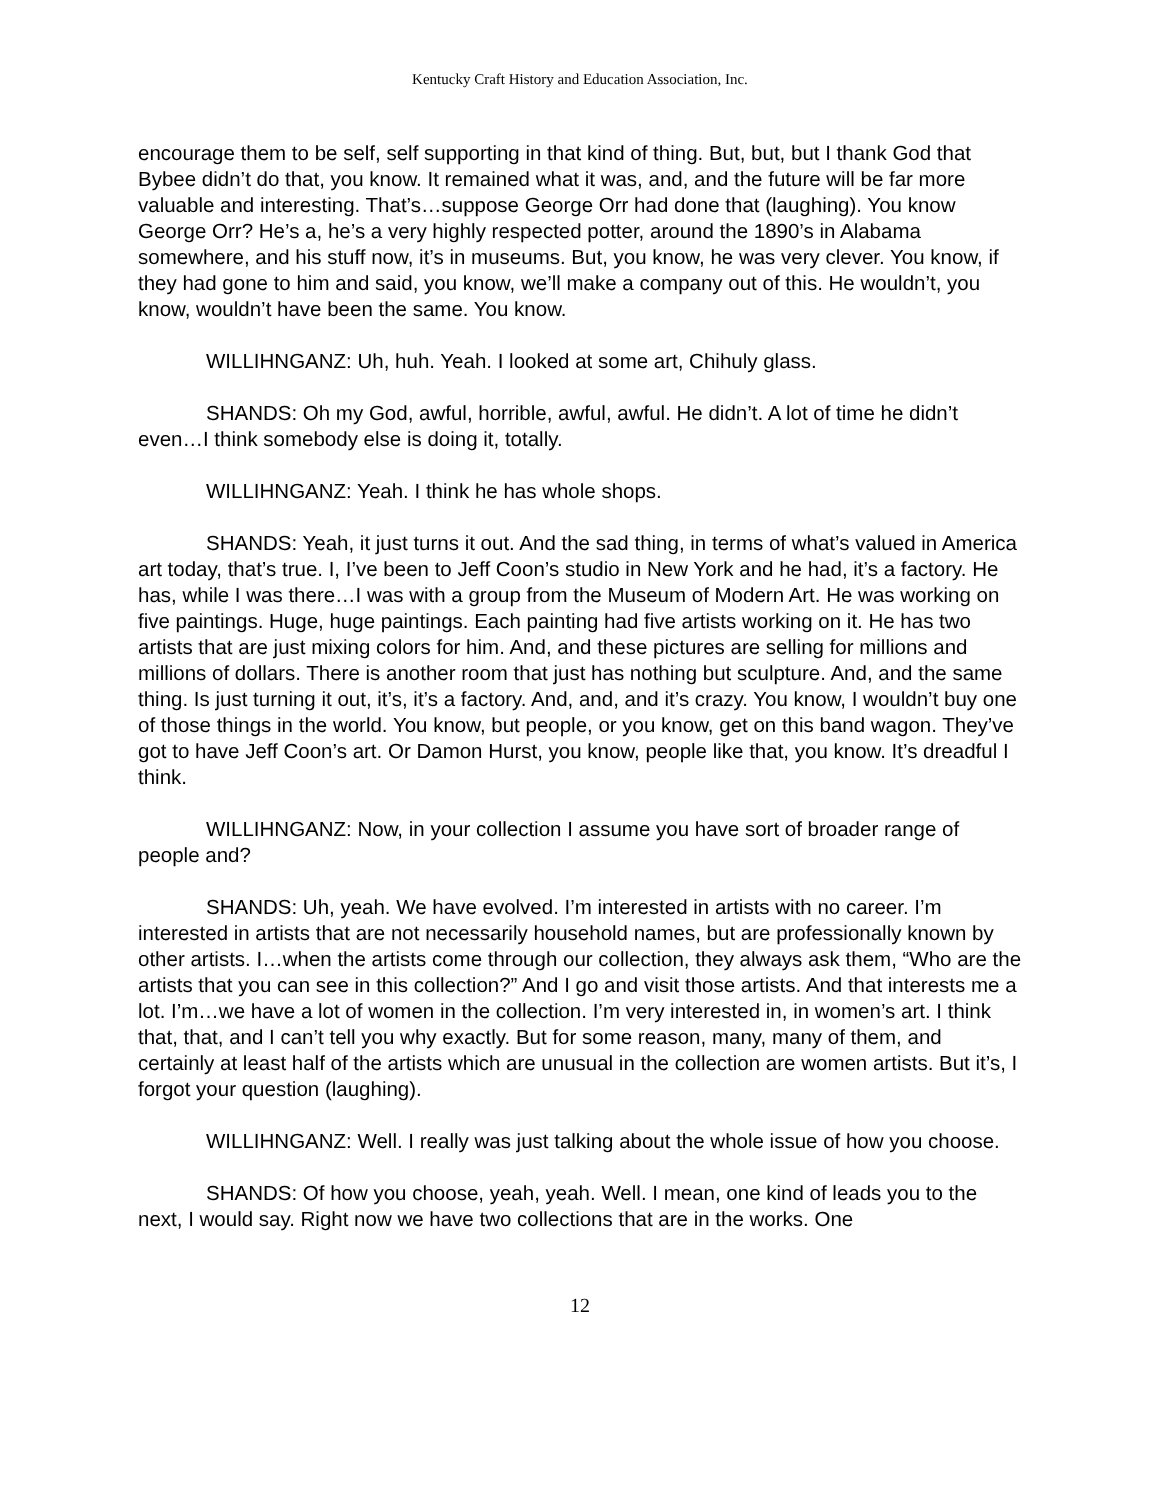Kentucky Craft History and Education Association, Inc.
encourage them to be self, self supporting in that kind of thing. But, but, but I thank God that Bybee didn’t do that, you know. It remained what it was, and, and the future will be far more valuable and interesting. That’s…suppose George Orr had done that (laughing). You know George Orr? He’s a, he’s a very highly respected potter, around the 1890’s in Alabama somewhere, and his stuff now, it’s in museums. But, you know, he was very clever. You know, if they had gone to him and said, you know, we’ll make a company out of this. He wouldn’t, you know, wouldn’t have been the same. You know.
WILLIHNGANZ: Uh, huh. Yeah. I looked at some art, Chihuly glass.
SHANDS: Oh my God, awful, horrible, awful, awful. He didn’t. A lot of time he didn’t even…I think somebody else is doing it, totally.
WILLIHNGANZ: Yeah. I think he has whole shops.
SHANDS: Yeah, it just turns it out. And the sad thing, in terms of what’s valued in America art today, that’s true. I, I’ve been to Jeff Coon’s studio in New York and he had, it’s a factory. He has, while I was there…I was with a group from the Museum of Modern Art. He was working on five paintings. Huge, huge paintings. Each painting had five artists working on it. He has two artists that are just mixing colors for him. And, and these pictures are selling for millions and millions of dollars. There is another room that just has nothing but sculpture. And, and the same thing. Is just turning it out, it’s, it’s a factory. And, and, and it’s crazy. You know, I wouldn’t buy one of those things in the world. You know, but people, or you know, get on this band wagon. They’ve got to have Jeff Coon’s art. Or Damon Hurst, you know, people like that, you know. It’s dreadful I think.
WILLIHNGANZ: Now, in your collection I assume you have sort of broader range of people and?
SHANDS: Uh, yeah. We have evolved. I’m interested in artists with no career. I’m interested in artists that are not necessarily household names, but are professionally known by other artists. I…when the artists come through our collection, they always ask them, “Who are the artists that you can see in this collection?” And I go and visit those artists. And that interests me a lot. I’m…we have a lot of women in the collection. I’m very interested in, in women’s art. I think that, that, and I can’t tell you why exactly. But for some reason, many, many of them, and certainly at least half of the artists which are unusual in the collection are women artists. But it’s, I forgot your question (laughing).
WILLIHNGANZ: Well. I really was just talking about the whole issue of how you choose.
SHANDS: Of how you choose, yeah, yeah. Well. I mean, one kind of leads you to the next, I would say. Right now we have two collections that are in the works. One
12